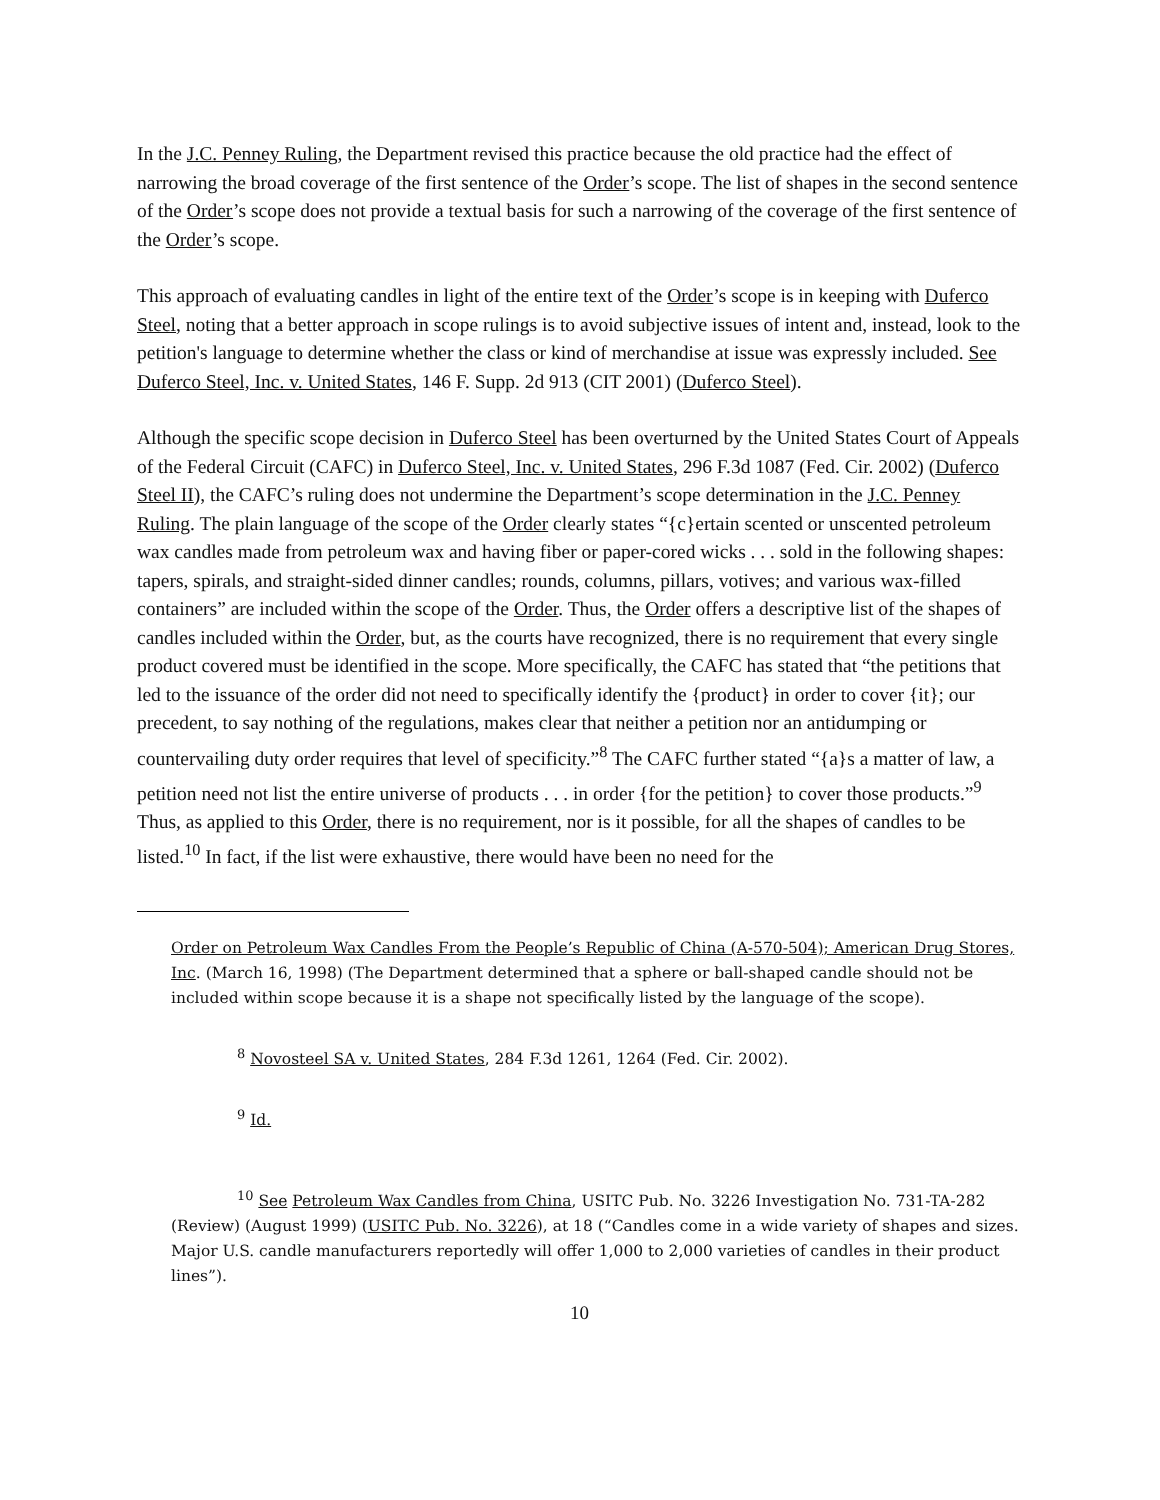In the J.C. Penney Ruling, the Department revised this practice because the old practice had the effect of narrowing the broad coverage of the first sentence of the Order’s scope. The list of shapes in the second sentence of the Order’s scope does not provide a textual basis for such a narrowing of the coverage of the first sentence of the Order’s scope.
This approach of evaluating candles in light of the entire text of the Order’s scope is in keeping with Duferco Steel, noting that a better approach in scope rulings is to avoid subjective issues of intent and, instead, look to the petition's language to determine whether the class or kind of merchandise at issue was expressly included. See Duferco Steel, Inc. v. United States, 146 F. Supp. 2d 913 (CIT 2001) (Duferco Steel).
Although the specific scope decision in Duferco Steel has been overturned by the United States Court of Appeals of the Federal Circuit (CAFC) in Duferco Steel, Inc. v. United States, 296 F.3d 1087 (Fed. Cir. 2002) (Duferco Steel II), the CAFC’s ruling does not undermine the Department’s scope determination in the J.C. Penney Ruling. The plain language of the scope of the Order clearly states “{c}ertain scented or unscented petroleum wax candles made from petroleum wax and having fiber or paper-cored wicks . . . sold in the following shapes: tapers, spirals, and straight-sided dinner candles; rounds, columns, pillars, votives; and various wax-filled containers” are included within the scope of the Order. Thus, the Order offers a descriptive list of the shapes of candles included within the Order, but, as the courts have recognized, there is no requirement that every single product covered must be identified in the scope. More specifically, the CAFC has stated that “the petitions that led to the issuance of the order did not need to specifically identify the {product} in order to cover {it}; our precedent, to say nothing of the regulations, makes clear that neither a petition nor an antidumping or countervailing duty order requires that level of specificity.”<sup>8</sup> The CAFC further stated “{a}s a matter of law, a petition need not list the entire universe of products . . . in order {for the petition} to cover those products.”<sup>9</sup> Thus, as applied to this Order, there is no requirement, nor is it possible, for all the shapes of candles to be listed.<sup>10</sup> In fact, if the list were exhaustive, there would have been no need for the
Order on Petroleum Wax Candles From the People’s Republic of China (A-570-504); American Drug Stores, Inc. (March 16, 1998) (The Department determined that a sphere or ball-shaped candle should not be included within scope because it is a shape not specifically listed by the language of the scope).
<sup>8</sup> Novosteel SA v. United States, 284 F.3d 1261, 1264 (Fed. Cir. 2002).
<sup>9</sup> Id.
<sup>10</sup> See Petroleum Wax Candles from China, USITC Pub. No. 3226 Investigation No. 731-TA-282 (Review) (August 1999) (USITC Pub. No. 3226), at 18 (“Candles come in a wide variety of shapes and sizes. Major U.S. candle manufacturers reportedly will offer 1,000 to 2,000 varieties of candles in their product lines”).
10